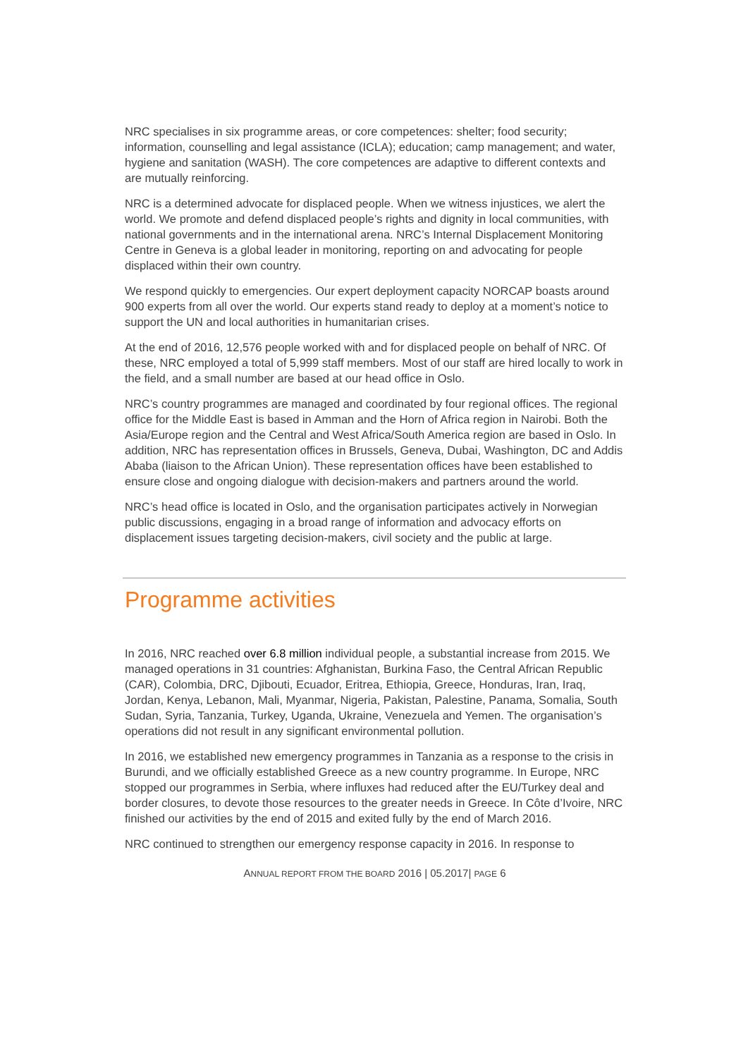NRC specialises in six programme areas, or core competences: shelter; food security; information, counselling and legal assistance (ICLA); education; camp management; and water, hygiene and sanitation (WASH). The core competences are adaptive to different contexts and are mutually reinforcing.
NRC is a determined advocate for displaced people. When we witness injustices, we alert the world. We promote and defend displaced people’s rights and dignity in local communities, with national governments and in the international arena. NRC’s Internal Displacement Monitoring Centre in Geneva is a global leader in monitoring, reporting on and advocating for people displaced within their own country.
We respond quickly to emergencies. Our expert deployment capacity NORCAP boasts around 900 experts from all over the world. Our experts stand ready to deploy at a moment’s notice to support the UN and local authorities in humanitarian crises.
At the end of 2016, 12,576 people worked with and for displaced people on behalf of NRC. Of these, NRC employed a total of 5,999 staff members. Most of our staff are hired locally to work in the field, and a small number are based at our head office in Oslo.
NRC’s country programmes are managed and coordinated by four regional offices. The regional office for the Middle East is based in Amman and the Horn of Africa region in Nairobi. Both the Asia/Europe region and the Central and West Africa/South America region are based in Oslo. In addition, NRC has representation offices in Brussels, Geneva, Dubai, Washington, DC and Addis Ababa (liaison to the African Union). These representation offices have been established to ensure close and ongoing dialogue with decision-makers and partners around the world.
NRC’s head office is located in Oslo, and the organisation participates actively in Norwegian public discussions, engaging in a broad range of information and advocacy efforts on displacement issues targeting decision-makers, civil society and the public at large.
Programme activities
In 2016, NRC reached over 6.8 million individual people, a substantial increase from 2015. We managed operations in 31 countries: Afghanistan, Burkina Faso, the Central African Republic (CAR), Colombia, DRC, Djibouti, Ecuador, Eritrea, Ethiopia, Greece, Honduras, Iran, Iraq, Jordan, Kenya, Lebanon, Mali, Myanmar, Nigeria, Pakistan, Palestine, Panama, Somalia, South Sudan, Syria, Tanzania, Turkey, Uganda, Ukraine, Venezuela and Yemen. The organisation’s operations did not result in any significant environmental pollution.
In 2016, we established new emergency programmes in Tanzania as a response to the crisis in Burundi, and we officially established Greece as a new country programme. In Europe, NRC stopped our programmes in Serbia, where influxes had reduced after the EU/Turkey deal and border closures, to devote those resources to the greater needs in Greece. In Côte d’Ivoire, NRC finished our activities by the end of 2015 and exited fully by the end of March 2016.
NRC continued to strengthen our emergency response capacity in 2016. In response to
ANNUAL REPORT FROM THE BOARD 2016 | 05.2017| PAGE 6